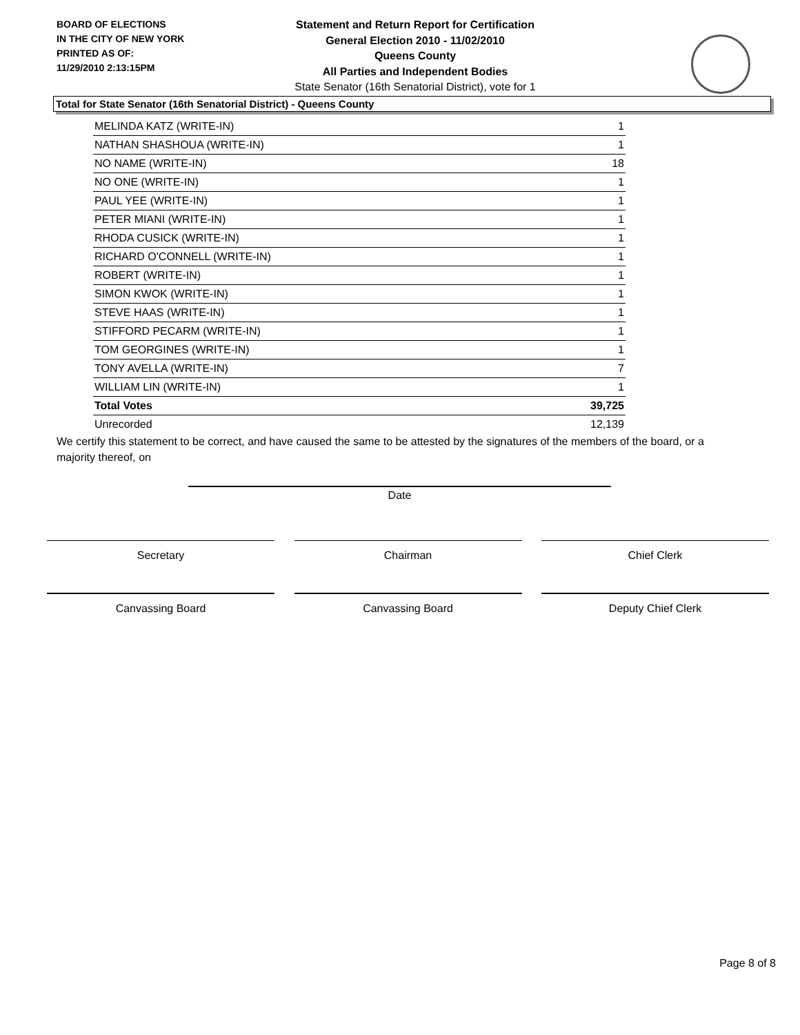BOARD OF ELECTIONS
IN THE CITY OF NEW YORK
PRINTED AS OF:
11/29/2010 2:13:15PM
Statement and Return Report for Certification
General Election 2010 - 11/02/2010
Queens County
All Parties and Independent Bodies
State Senator (16th Senatorial District), vote for 1
Total for State Senator (16th Senatorial District) - Queens County
| MELINDA KATZ (WRITE-IN) | 1 |
| NATHAN SHASHOUA (WRITE-IN) | 1 |
| NO NAME (WRITE-IN) | 18 |
| NO ONE (WRITE-IN) | 1 |
| PAUL YEE (WRITE-IN) | 1 |
| PETER MIANI (WRITE-IN) | 1 |
| RHODA CUSICK (WRITE-IN) | 1 |
| RICHARD O'CONNELL (WRITE-IN) | 1 |
| ROBERT (WRITE-IN) | 1 |
| SIMON KWOK (WRITE-IN) | 1 |
| STEVE HAAS (WRITE-IN) | 1 |
| STIFFORD PECARM (WRITE-IN) | 1 |
| TOM GEORGINES (WRITE-IN) | 1 |
| TONY AVELLA (WRITE-IN) | 7 |
| WILLIAM LIN (WRITE-IN) | 1 |
| Total Votes | 39,725 |
| Unrecorded | 12,139 |
We certify this statement to be correct, and have caused the same to be attested by the signatures of the members of the board, or a majority thereof, on
Date
Secretary Chairman Chief Clerk
Canvassing Board Canvassing Board Deputy Chief Clerk
Page 8 of 8